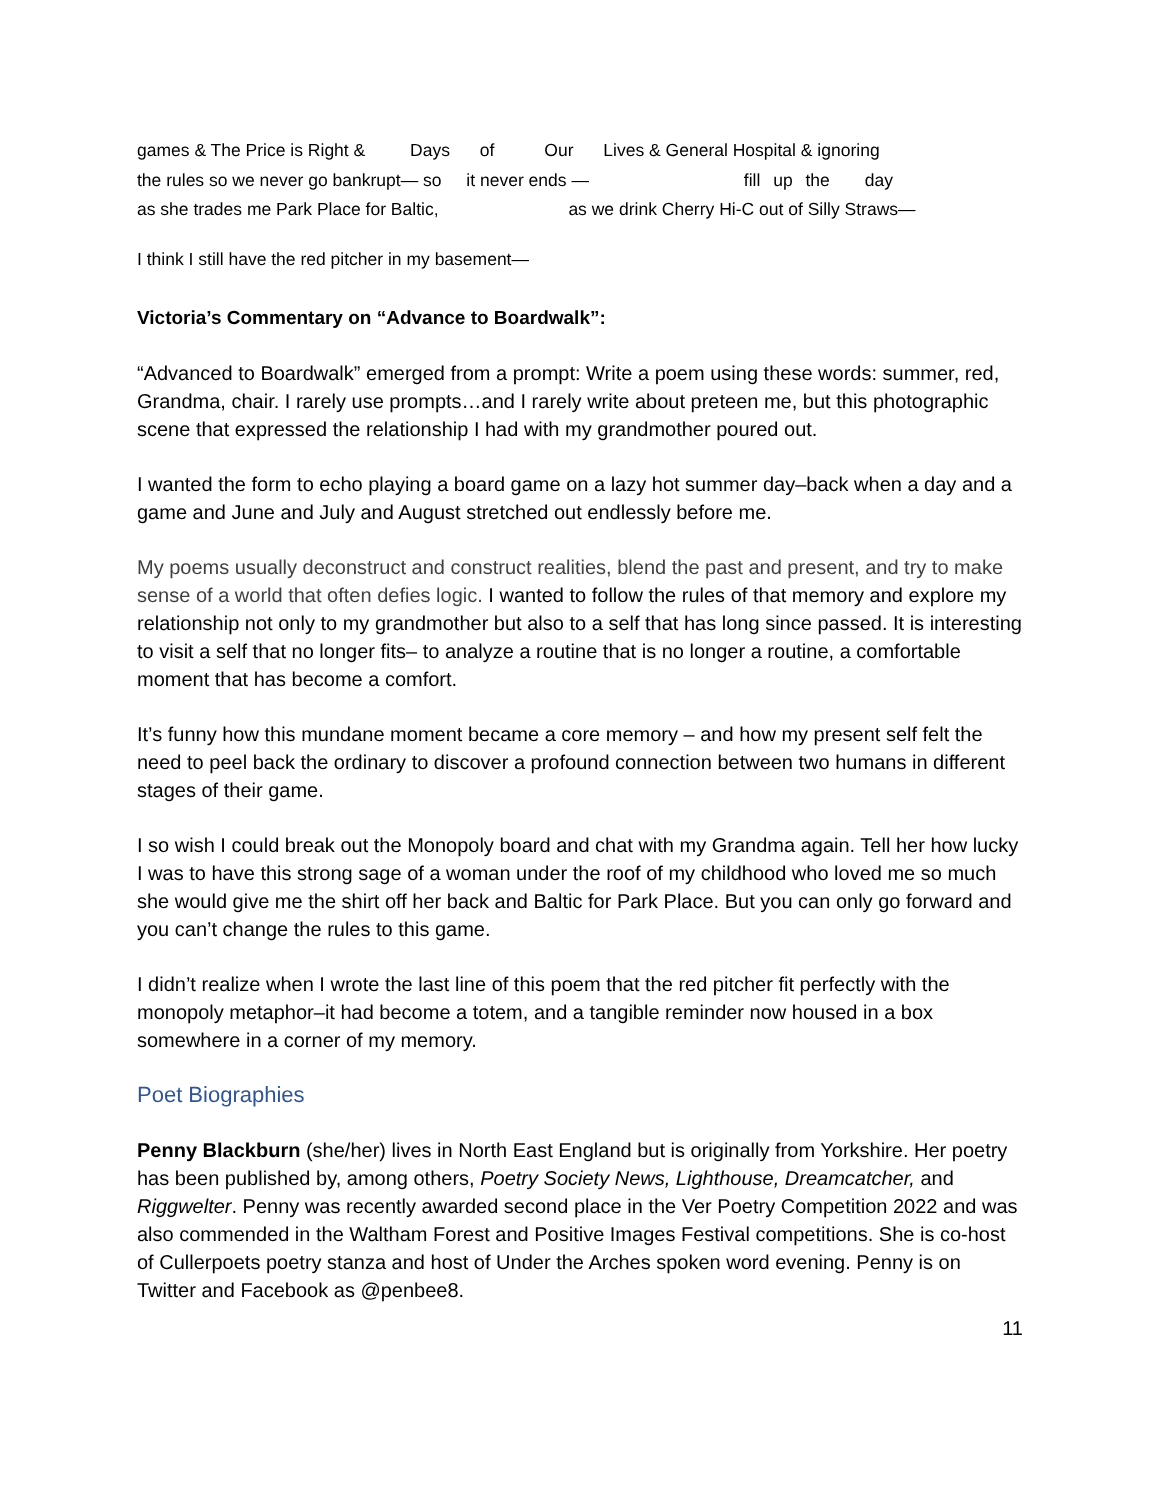games & The Price is Right & Days of Our Lives & General Hospital & ignoring
the rules so we never go bankrupt— so it never ends — fill up the day
as she trades me Park Place for Baltic, as we drink Cherry Hi-C out of Silly Straws—
I think I still have the red pitcher in my basement—
Victoria’s Commentary on “Advance to Boardwalk”:
“Advanced to Boardwalk” emerged from a prompt: Write a poem using these words: summer, red, Grandma, chair. I rarely use prompts…and I rarely write about preteen me, but this photographic scene that expressed the relationship I had with my grandmother poured out.
I wanted the form to echo playing a board game on a lazy hot summer day–back when a day and a game and June and July and August stretched out endlessly before me.
My poems usually deconstruct and construct realities, blend the past and present, and try to make sense of a world that often defies logic. I wanted to follow the rules of that memory and explore my relationship not only to my grandmother but also to a self that has long since passed. It is interesting to visit a self that no longer fits– to analyze a routine that is no longer a routine, a comfortable moment that has become a comfort.
It’s funny how this mundane moment became a core memory – and how my present self felt the need to peel back the ordinary to discover a profound connection between two humans in different stages of their game.
I so wish I could break out the Monopoly board and chat with my Grandma again. Tell her how lucky I was to have this strong sage of a woman under the roof of my childhood who loved me so much she would give me the shirt off her back and Baltic for Park Place. But you can only go forward and you can’t change the rules to this game.
I didn’t realize when I wrote the last line of this poem that the red pitcher fit perfectly with the monopoly metaphor–it had become a totem, and a tangible reminder now housed in a box somewhere in a corner of my memory.
Poet Biographies
Penny Blackburn (she/her) lives in North East England but is originally from Yorkshire. Her poetry has been published by, among others, Poetry Society News, Lighthouse, Dreamcatcher, and Riggwelter. Penny was recently awarded second place in the Ver Poetry Competition 2022 and was also commended in the Waltham Forest and Positive Images Festival competitions. She is co-host of Cullerpoets poetry stanza and host of Under the Arches spoken word evening. Penny is on Twitter and Facebook as @penbee8.
11